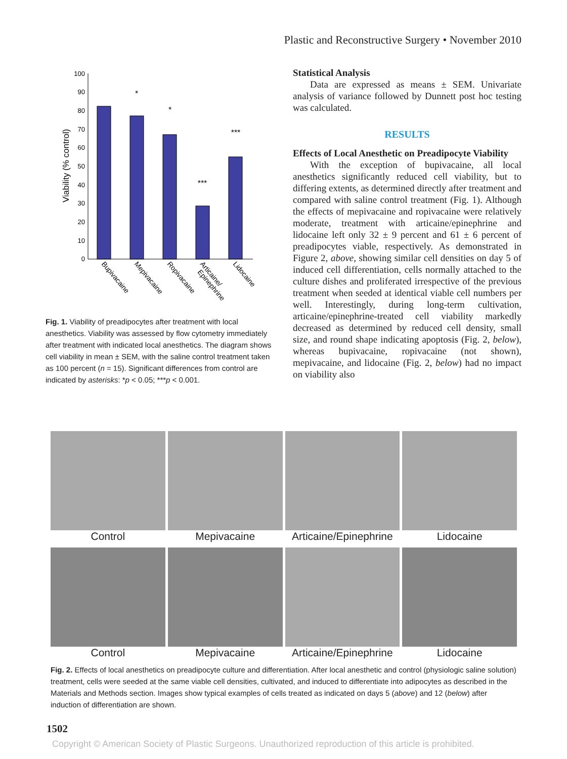Plastic and Reconstructive Surgery • November 2010
100
90
80
70
60
50
40
30
20
10
0
Viability (% control)
*
*
***
***
Bupivacaine
Mepivacaine
Ropivacaine
Articaine/
Epinephrine
Lidocaine
Fig. 1. Viability of preadipocytes after treatment with local anesthetics. Viability was assessed by flow cytometry immediately after treatment with indicated local anesthetics. The diagram shows cell viability in mean ± SEM, with the saline control treatment taken as 100 percent (n = 15). Significant differences from control are indicated by asterisks: *p < 0.05; ***p < 0.001.
Statistical Analysis
Data are expressed as means ± SEM. Univariate analysis of variance followed by Dunnett post hoc testing was calculated.
RESULTS
Effects of Local Anesthetic on Preadipocyte Viability
With the exception of bupivacaine, all local anesthetics significantly reduced cell viability, but to differing extents, as determined directly after treatment and compared with saline control treatment (Fig. 1). Although the effects of mepivacaine and ropivacaine were relatively moderate, treatment with articaine/epinephrine and lidocaine left only 32 ± 9 percent and 61 ± 6 percent of preadipocytes viable, respectively. As demonstrated in Figure 2, above, showing similar cell densities on day 5 of induced cell differentiation, cells normally attached to the culture dishes and proliferated irrespective of the previous treatment when seeded at identical viable cell numbers per well. Interestingly, during long-term cultivation, articaine/epinephrine-treated cell viability markedly decreased as determined by reduced cell density, small size, and round shape indicating apoptosis (Fig. 2, below), whereas bupivacaine, ropivacaine (not shown), mepivacaine, and lidocaine (Fig. 2, below) had no impact on viability also
Control
Mepivacaine
Articaine/Epinephrine
Lidocaine
Control
Mepivacaine
Articaine/Epinephrine
Lidocaine
Fig. 2. Effects of local anesthetics on preadipocyte culture and differentiation. After local anesthetic and control (physiologic saline solution) treatment, cells were seeded at the same viable cell densities, cultivated, and induced to differentiate into adipocytes as described in the Materials and Methods section. Images show typical examples of cells treated as indicated on days 5 (above) and 12 (below) after induction of differentiation are shown.
1502
Copyright © American Society of Plastic Surgeons. Unauthorized reproduction of this article is prohibited.